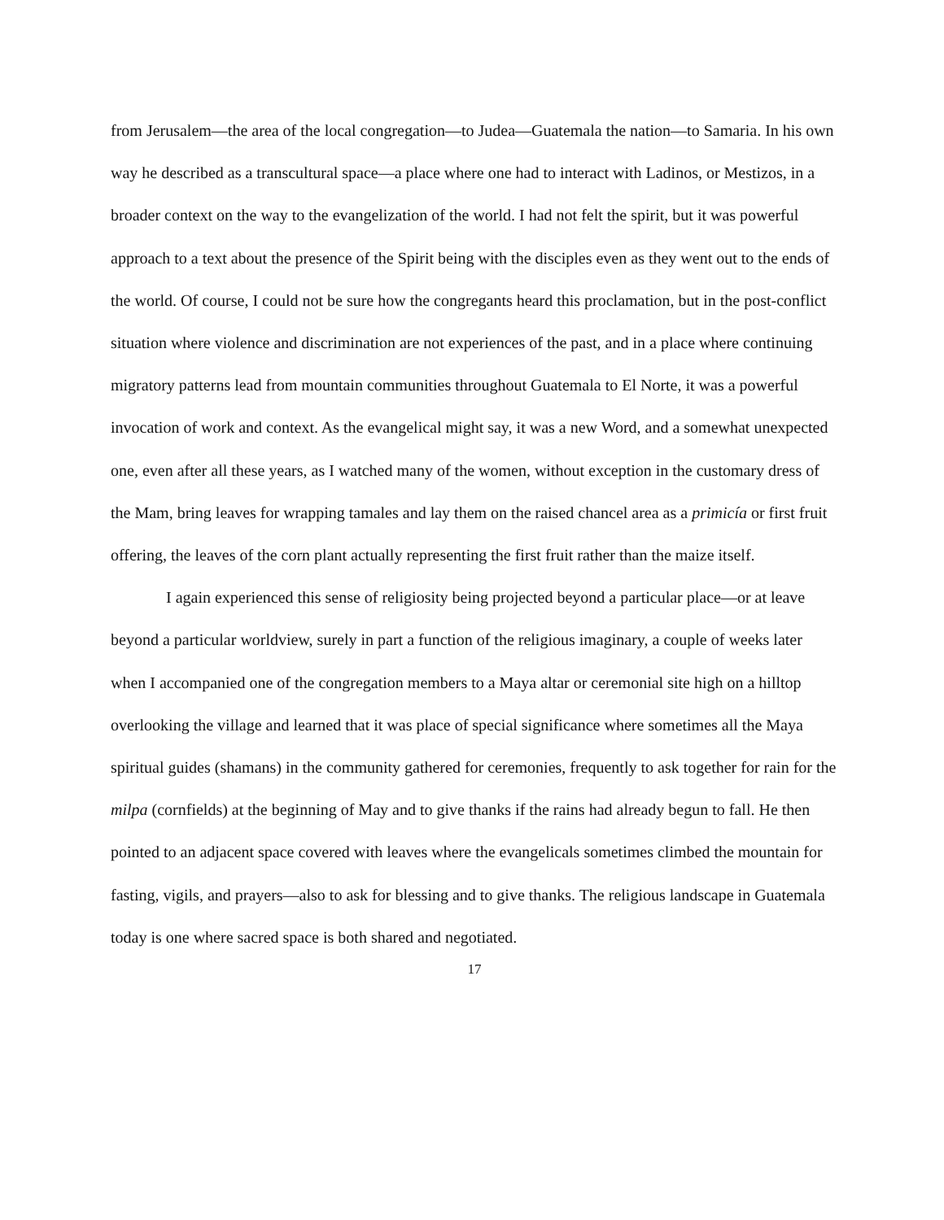from Jerusalem—the area of the local congregation—to Judea—Guatemala the nation—to Samaria. In his own way he described as a transcultural space—a place where one had to interact with Ladinos, or Mestizos, in a broader context on the way to the evangelization of the world. I had not felt the spirit, but it was powerful approach to a text about the presence of the Spirit being with the disciples even as they went out to the ends of the world. Of course, I could not be sure how the congregants heard this proclamation, but in the post-conflict situation where violence and discrimination are not experiences of the past, and in a place where continuing migratory patterns lead from mountain communities throughout Guatemala to El Norte, it was a powerful invocation of work and context. As the evangelical might say, it was a new Word, and a somewhat unexpected one, even after all these years, as I watched many of the women, without exception in the customary dress of the Mam, bring leaves for wrapping tamales and lay them on the raised chancel area as a primicía or first fruit offering, the leaves of the corn plant actually representing the first fruit rather than the maize itself.
I again experienced this sense of religiosity being projected beyond a particular place—or at leave beyond a particular worldview, surely in part a function of the religious imaginary, a couple of weeks later when I accompanied one of the congregation members to a Maya altar or ceremonial site high on a hilltop overlooking the village and learned that it was place of special significance where sometimes all the Maya spiritual guides (shamans) in the community gathered for ceremonies, frequently to ask together for rain for the milpa (cornfields) at the beginning of May and to give thanks if the rains had already begun to fall. He then pointed to an adjacent space covered with leaves where the evangelicals sometimes climbed the mountain for fasting, vigils, and prayers—also to ask for blessing and to give thanks. The religious landscape in Guatemala today is one where sacred space is both shared and negotiated.
17